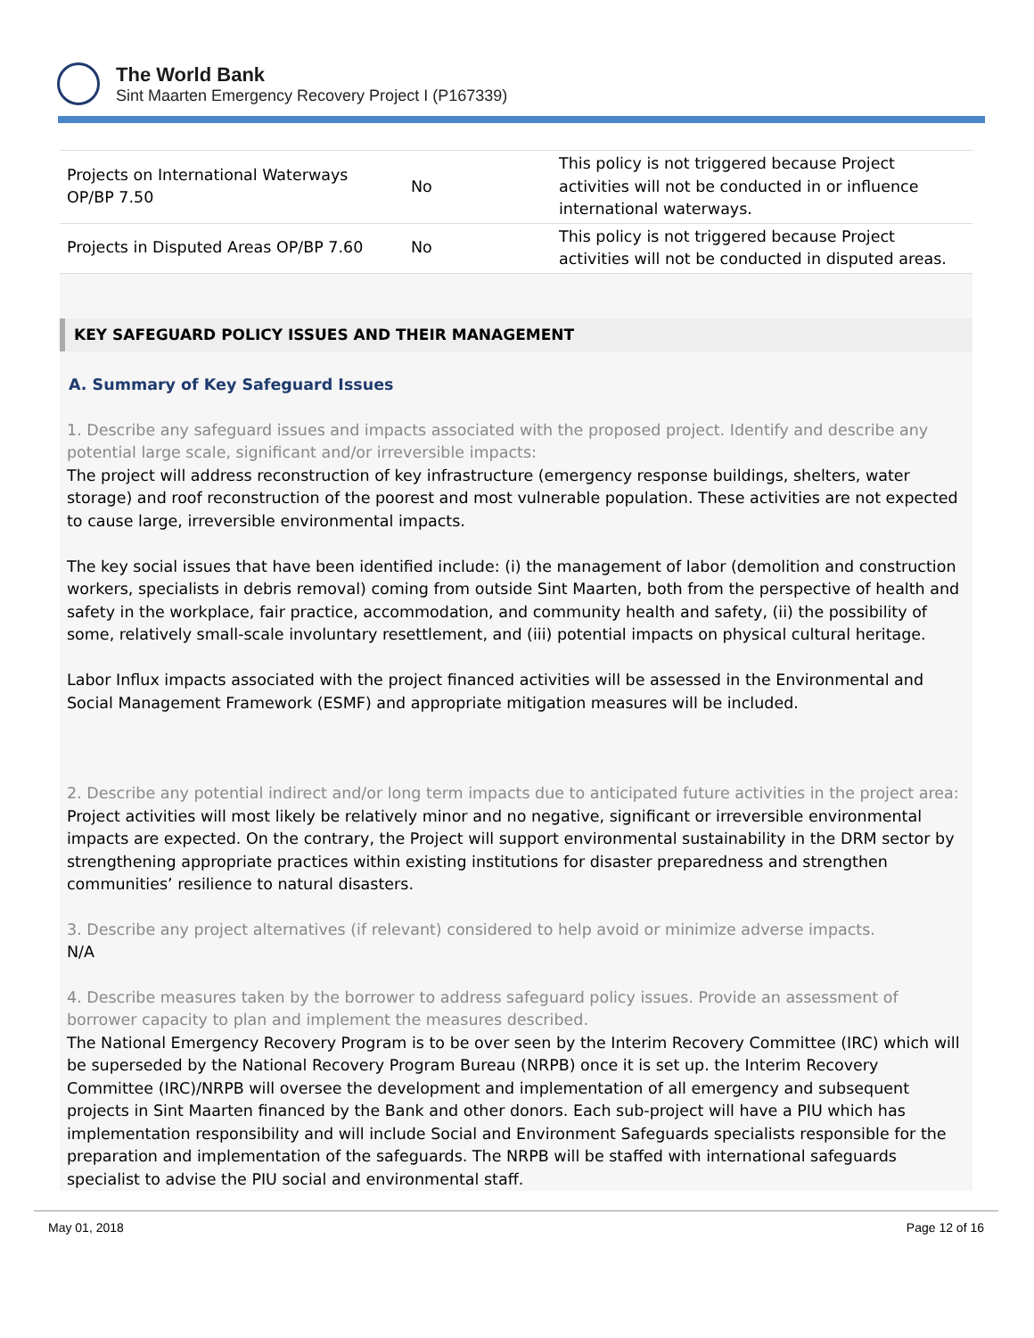The World Bank
Sint Maarten Emergency Recovery Project I (P167339)
| Projects on International Waterways OP/BP 7.50 | No | This policy is not triggered because Project activities will not be conducted in or influence international waterways. |
| Projects in Disputed Areas OP/BP 7.60 | No | This policy is not triggered because Project activities will not be conducted in disputed areas. |
KEY SAFEGUARD POLICY ISSUES AND THEIR MANAGEMENT
A. Summary of Key Safeguard Issues
1. Describe any safeguard issues and impacts associated with the proposed project. Identify and describe any potential large scale, significant and/or irreversible impacts:
The project will address reconstruction of key infrastructure (emergency response buildings, shelters, water storage) and roof reconstruction of the poorest and most vulnerable population. These activities are not expected to cause large, irreversible environmental impacts.
The key social issues that have been identified include: (i) the management of labor (demolition and construction workers, specialists in debris removal) coming from outside Sint Maarten, both from the perspective of health and safety in the workplace, fair practice, accommodation, and community health and safety, (ii) the possibility of some, relatively small-scale involuntary resettlement, and (iii) potential impacts on physical cultural heritage.
Labor Influx impacts associated with the project financed activities will be assessed in the Environmental and Social Management Framework (ESMF) and appropriate mitigation measures will be included.
2. Describe any potential indirect and/or long term impacts due to anticipated future activities in the project area:
Project activities will most likely be relatively minor and no negative, significant or irreversible environmental impacts are expected. On the contrary, the Project will support environmental sustainability in the DRM sector by strengthening appropriate practices within existing institutions for disaster preparedness and strengthen communities’ resilience to natural disasters.
3. Describe any project alternatives (if relevant) considered to help avoid or minimize adverse impacts.
N/A
4. Describe measures taken by the borrower to address safeguard policy issues. Provide an assessment of borrower capacity to plan and implement the measures described.
The National Emergency Recovery Program is to be over seen by the Interim Recovery Committee (IRC) which will be superseded by the National Recovery Program Bureau (NRPB) once it is set up. the Interim Recovery Committee (IRC)/NRPB will oversee the development and implementation of all emergency and subsequent projects in Sint Maarten financed by the Bank and other donors. Each sub-project will have a PIU which has implementation responsibility and will include Social and Environment Safeguards specialists responsible for the preparation and implementation of the safeguards. The NRPB will be staffed with international safeguards specialist to advise the PIU social and environmental staff.
May 01, 2018 Page 12 of 16